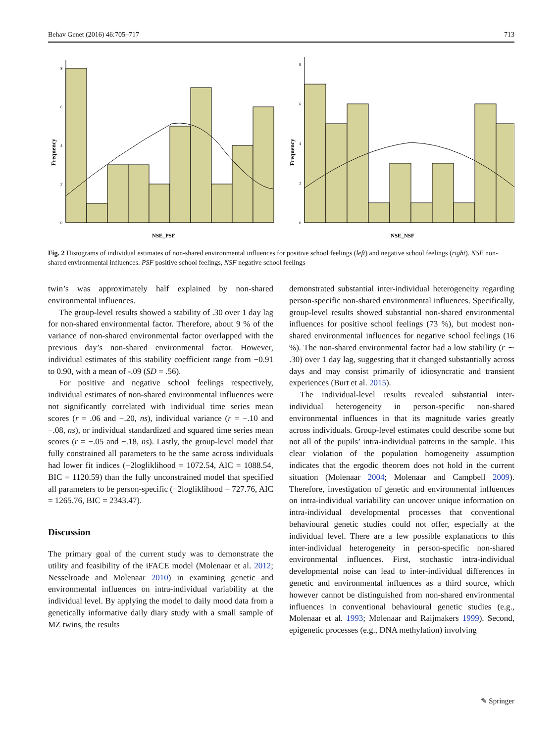Behav Genet (2016) 46:705–717 713
Frequency
0
2
4
6
8
NSE_PSF
Frequency
0
2
4
6
8
NSE_NSF
Fig. 2 Histograms of individual estimates of non-shared environmental influences for positive school feelings (left) and negative school feelings (right). NSE non-shared environmental influences. PSF positive school feelings, NSF negative school feelings
twin’s was approximately half explained by non-shared environmental influences.
The group-level results showed a stability of .30 over 1 day lag for non-shared environmental factor. Therefore, about 9 % of the variance of non-shared environmental factor overlapped with the previous day’s non-shared environmental factor. However, individual estimates of this stability coefficient range from −0.91 to 0.90, with a mean of -.09 (SD = .56).
For positive and negative school feelings respectively, individual estimates of non-shared environmental influences were not significantly correlated with individual time series mean scores (r = .06 and −.20, ns), individual variance (r = −.10 and −.08, ns), or individual standardized and squared time series mean scores (r = −.05 and −.18, ns). Lastly, the group-level model that fully constrained all parameters to be the same across individuals had lower fit indices (−2logliklihood = 1072.54, AIC = 1088.54, BIC = 1120.59) than the fully unconstrained model that specified all parameters to be person-specific (−2logliklihood = 727.76, AIC = 1265.76, BIC = 2343.47).
Discussion
The primary goal of the current study was to demonstrate the utility and feasibility of the iFACE model (Molenaar et al. 2012; Nesselroade and Molenaar 2010) in examining genetic and environmental influences on intra-individual variability at the individual level. By applying the model to daily mood data from a genetically informative daily diary study with a small sample of MZ twins, the results
demonstrated substantial inter-individual heterogeneity regarding person-specific non-shared environmental influences. Specifically, group-level results showed substantial non-shared environmental influences for positive school feelings (73 %), but modest non-shared environmental influences for negative school feelings (16 %). The non-shared environmental factor had a low stability (r ∼ .30) over 1 day lag, suggesting that it changed substantially across days and may consist primarily of idiosyncratic and transient experiences (Burt et al. 2015).
The individual-level results revealed substantial inter-individual heterogeneity in person-specific non-shared environmental influences in that its magnitude varies greatly across individuals. Group-level estimates could describe some but not all of the pupils’ intra-individual patterns in the sample. This clear violation of the population homogeneity assumption indicates that the ergodic theorem does not hold in the current situation (Molenaar 2004; Molenaar and Campbell 2009). Therefore, investigation of genetic and environmental influences on intra-individual variability can uncover unique information on intra-individual developmental processes that conventional behavioural genetic studies could not offer, especially at the individual level. There are a few possible explanations to this inter-individual heterogeneity in person-specific non-shared environmental influences. First, stochastic intra-individual developmental noise can lead to inter-individual differences in genetic and environmental influences as a third source, which however cannot be distinguished from non-shared environmental influences in conventional behavioural genetic studies (e.g., Molenaar et al. 1993; Molenaar and Raijmakers 1999). Second, epigenetic processes (e.g., DNA methylation) involving
✎ Springer